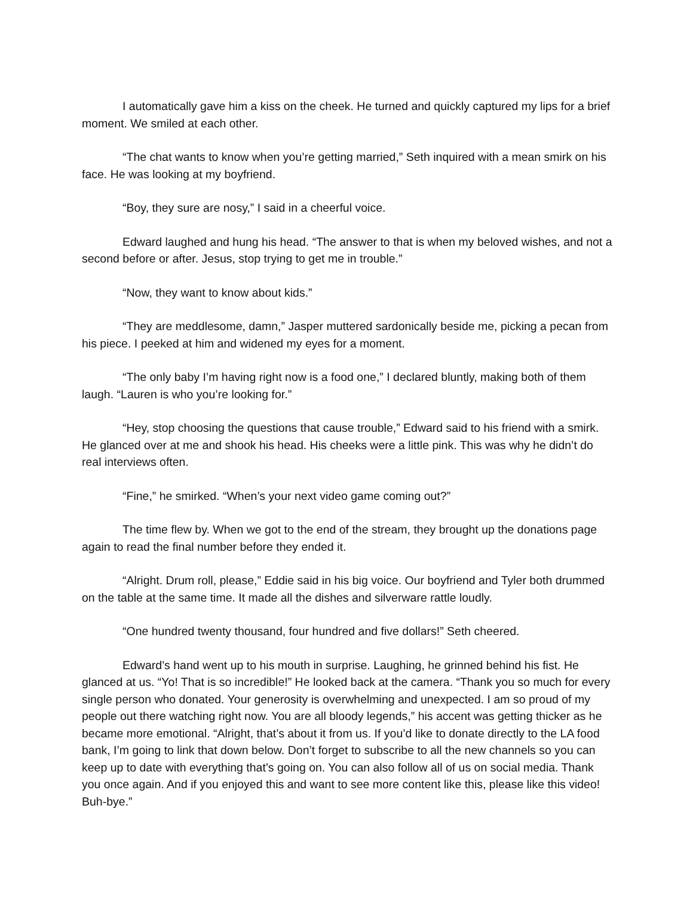I automatically gave him a kiss on the cheek. He turned and quickly captured my lips for a brief moment. We smiled at each other.
“The chat wants to know when you’re getting married,” Seth inquired with a mean smirk on his face. He was looking at my boyfriend.
“Boy, they sure are nosy,” I said in a cheerful voice.
Edward laughed and hung his head. “The answer to that is when my beloved wishes, and not a second before or after. Jesus, stop trying to get me in trouble.”
“Now, they want to know about kids.”
“They are meddlesome, damn,” Jasper muttered sardonically beside me, picking a pecan from his piece. I peeked at him and widened my eyes for a moment.
“The only baby I’m having right now is a food one,” I declared bluntly, making both of them laugh. “Lauren is who you’re looking for.”
“Hey, stop choosing the questions that cause trouble,” Edward said to his friend with a smirk. He glanced over at me and shook his head. His cheeks were a little pink. This was why he didn’t do real interviews often.
“Fine,” he smirked. “When’s your next video game coming out?”
The time flew by. When we got to the end of the stream, they brought up the donations page again to read the final number before they ended it.
“Alright. Drum roll, please,” Eddie said in his big voice. Our boyfriend and Tyler both drummed on the table at the same time. It made all the dishes and silverware rattle loudly.
“One hundred twenty thousand, four hundred and five dollars!” Seth cheered.
Edward’s hand went up to his mouth in surprise. Laughing, he grinned behind his fist. He glanced at us. “Yo! That is so incredible!” He looked back at the camera. “Thank you so much for every single person who donated. Your generosity is overwhelming and unexpected. I am so proud of my people out there watching right now. You are all bloody legends,” his accent was getting thicker as he became more emotional. “Alright, that’s about it from us. If you’d like to donate directly to the LA food bank, I’m going to link that down below. Don’t forget to subscribe to all the new channels so you can keep up to date with everything that’s going on. You can also follow all of us on social media. Thank you once again. And if you enjoyed this and want to see more content like this, please like this video! Buh-bye.”